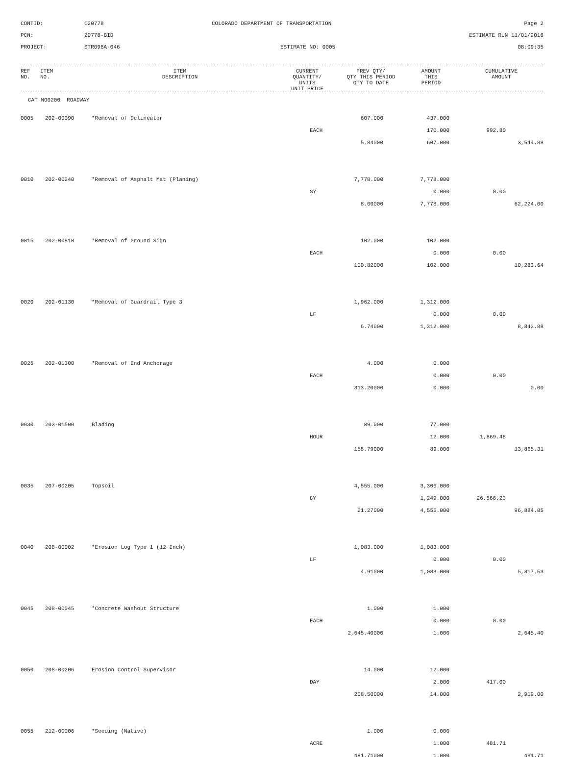CONTID:
C20778
COLORADO DEPARTMENT OF TRANSPORTATION
Page 2
PCN:
20778-BID
ESTIMATE RUN 11/01/2016
PROJECT:
STR096A-046
ESTIMATE NO: 0005
08:09:35
| REF NO. | ITEM NO. | ITEM DESCRIPTION | CURRENT QUANTITY/ UNITS UNIT PRICE | PREV QTY/ QTY THIS PERIOD QTY TO DATE | AMOUNT THIS PERIOD | CUMULATIVE AMOUNT |
| --- | --- | --- | --- | --- | --- | --- |
CAT NO0200 ROADWAY
| 0005 | 202-00090 | *Removal of Delineator | 607.000 | 437.000 | | |
| | | | EACH | 170.000 | 992.80 | |
| | | | 5.84000 | 607.000 | | 3,544.88 |
| 0010 | 202-00240 | *Removal of Asphalt Mat (Planing) | 7,778.000 | 7,778.000 | | |
| | | | SY | 0.000 | 0.00 | |
| | | | 8.00000 | 7,778.000 | | 62,224.00 |
| 0015 | 202-00810 | *Removal of Ground Sign | 102.000 | 102.000 | | |
| | | | EACH | 0.000 | 0.00 | |
| | | | 100.82000 | 102.000 | | 10,283.64 |
| 0020 | 202-01130 | *Removal of Guardrail Type 3 | 1,962.000 | 1,312.000 | | |
| | | | LF | 0.000 | 0.00 | |
| | | | 6.74000 | 1,312.000 | | 8,842.88 |
| 0025 | 202-01300 | *Removal of End Anchorage | 4.000 | 0.000 | | |
| | | | EACH | 0.000 | 0.00 | |
| | | | 313.20000 | 0.000 | | 0.00 |
| 0030 | 203-01500 | Blading | 89.000 | 77.000 | | |
| | | | HOUR | 12.000 | 1,869.48 | |
| | | | 155.79000 | 89.000 | | 13,865.31 |
| 0035 | 207-00205 | Topsoil | 4,555.000 | 3,306.000 | | |
| | | | CY | 1,249.000 | 26,566.23 | |
| | | | 21.27000 | 4,555.000 | | 96,884.85 |
| 0040 | 208-00002 | *Erosion Log Type 1 (12 Inch) | 1,083.000 | 1,083.000 | | |
| | | | LF | 0.000 | 0.00 | |
| | | | 4.91000 | 1,083.000 | | 5,317.53 |
| 0045 | 208-00045 | *Concrete Washout Structure | 1.000 | 1.000 | | |
| | | | EACH | 0.000 | 0.00 | |
| | | | 2,645.40000 | 1.000 | | 2,645.40 |
| 0050 | 208-00206 | Erosion Control Supervisor | 14.000 | 12.000 | | |
| | | | DAY | 2.000 | 417.00 | |
| | | | 208.50000 | 14.000 | | 2,919.00 |
| 0055 | 212-00006 | *Seeding (Native) | 1.000 | 0.000 | | |
| | | | ACRE | 1.000 | 481.71 | |
| | | | 481.71000 | 1.000 | | 481.71 |